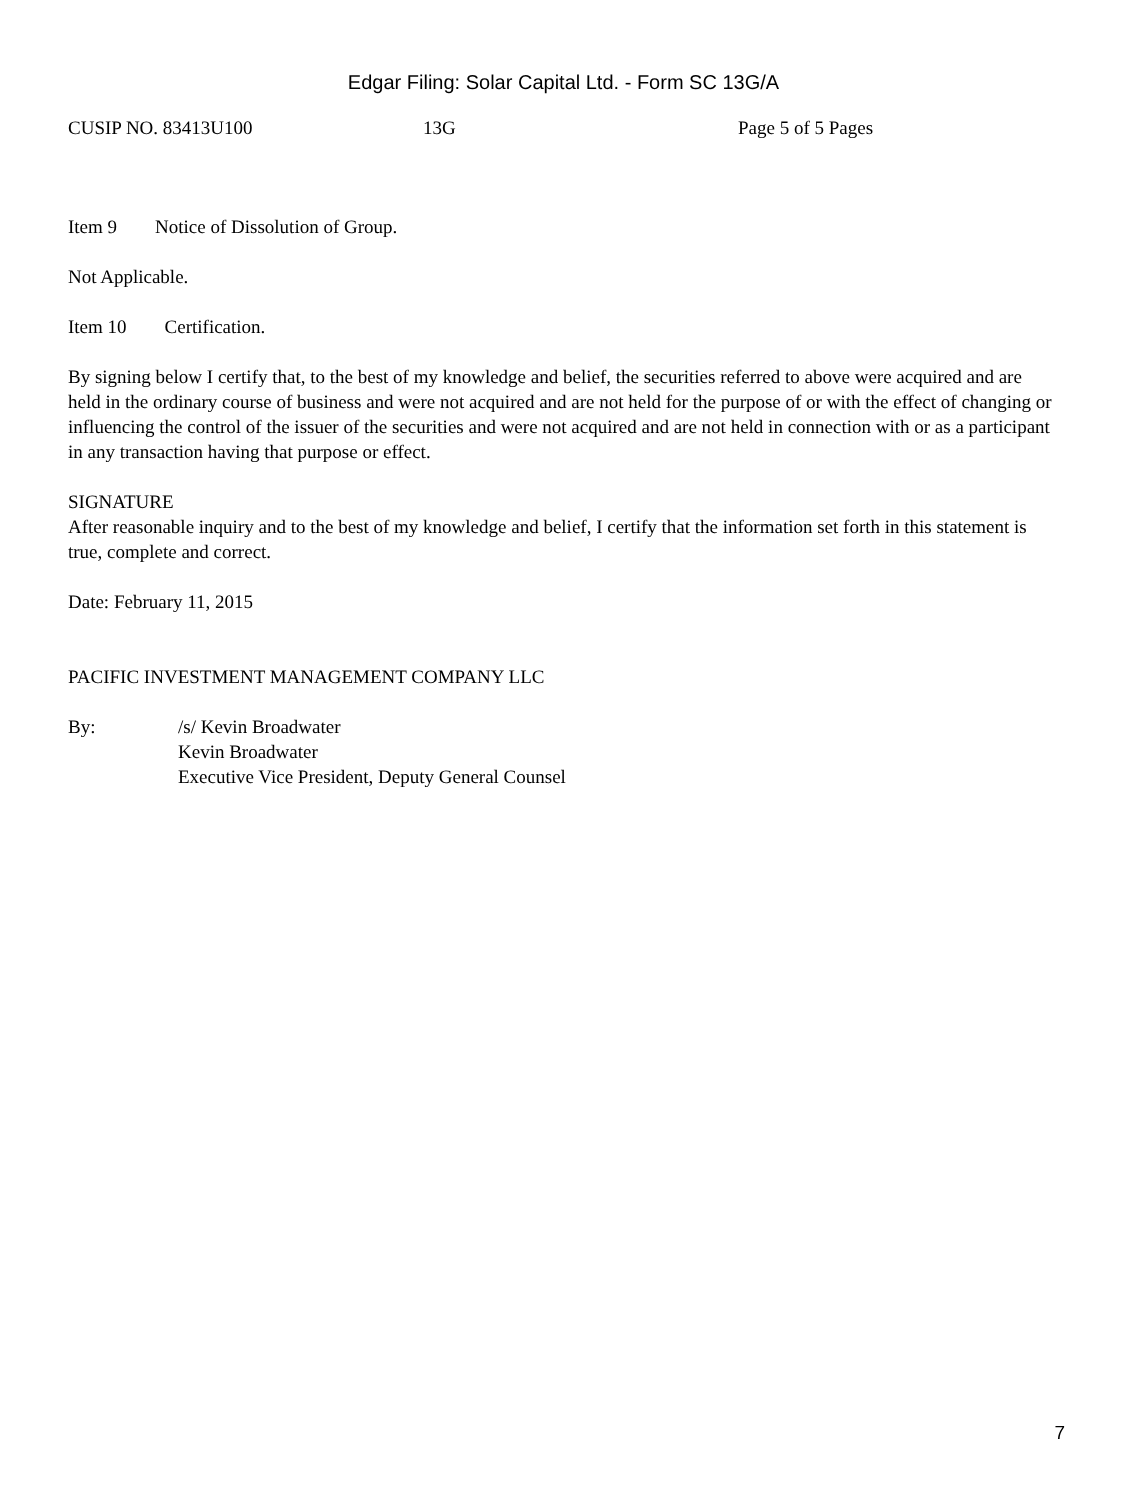Edgar Filing: Solar Capital Ltd. - Form SC 13G/A
CUSIP NO. 83413U100 13G Page 5 of 5 Pages
Item 9 Notice of Dissolution of Group.
Not Applicable.
Item 10 Certification.
By signing below I certify that, to the best of my knowledge and belief, the securities referred to above were acquired and are held in the ordinary course of business and were not acquired and are not held for the purpose of or with the effect of changing or influencing the control of the issuer of the securities and were not acquired and are not held in connection with or as a participant in any transaction having that purpose or effect.
SIGNATURE
After reasonable inquiry and to the best of my knowledge and belief, I certify that the information set forth in this statement is true, complete and correct.
Date: February 11, 2015
PACIFIC INVESTMENT MANAGEMENT COMPANY LLC
By: /s/ Kevin Broadwater
Kevin Broadwater
Executive Vice President, Deputy General Counsel
7